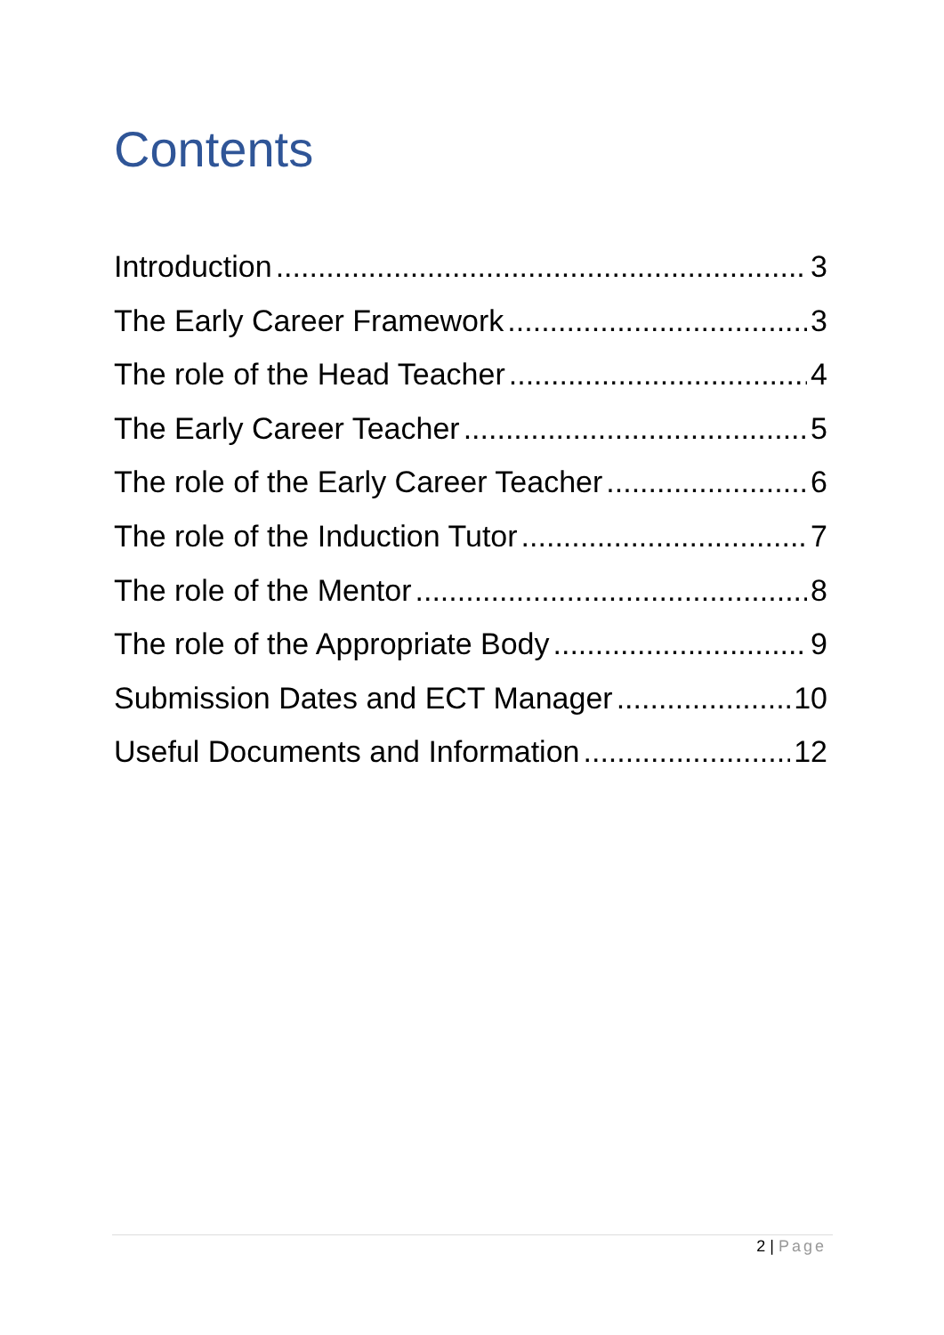Contents
Introduction 3
The Early Career Framework 3
The role of the Head Teacher 4
The Early Career Teacher 5
The role of the Early Career Teacher 6
The role of the Induction Tutor 7
The role of the Mentor 8
The role of the Appropriate Body 9
Submission Dates and ECT Manager 10
Useful Documents and Information 12
2 | Page